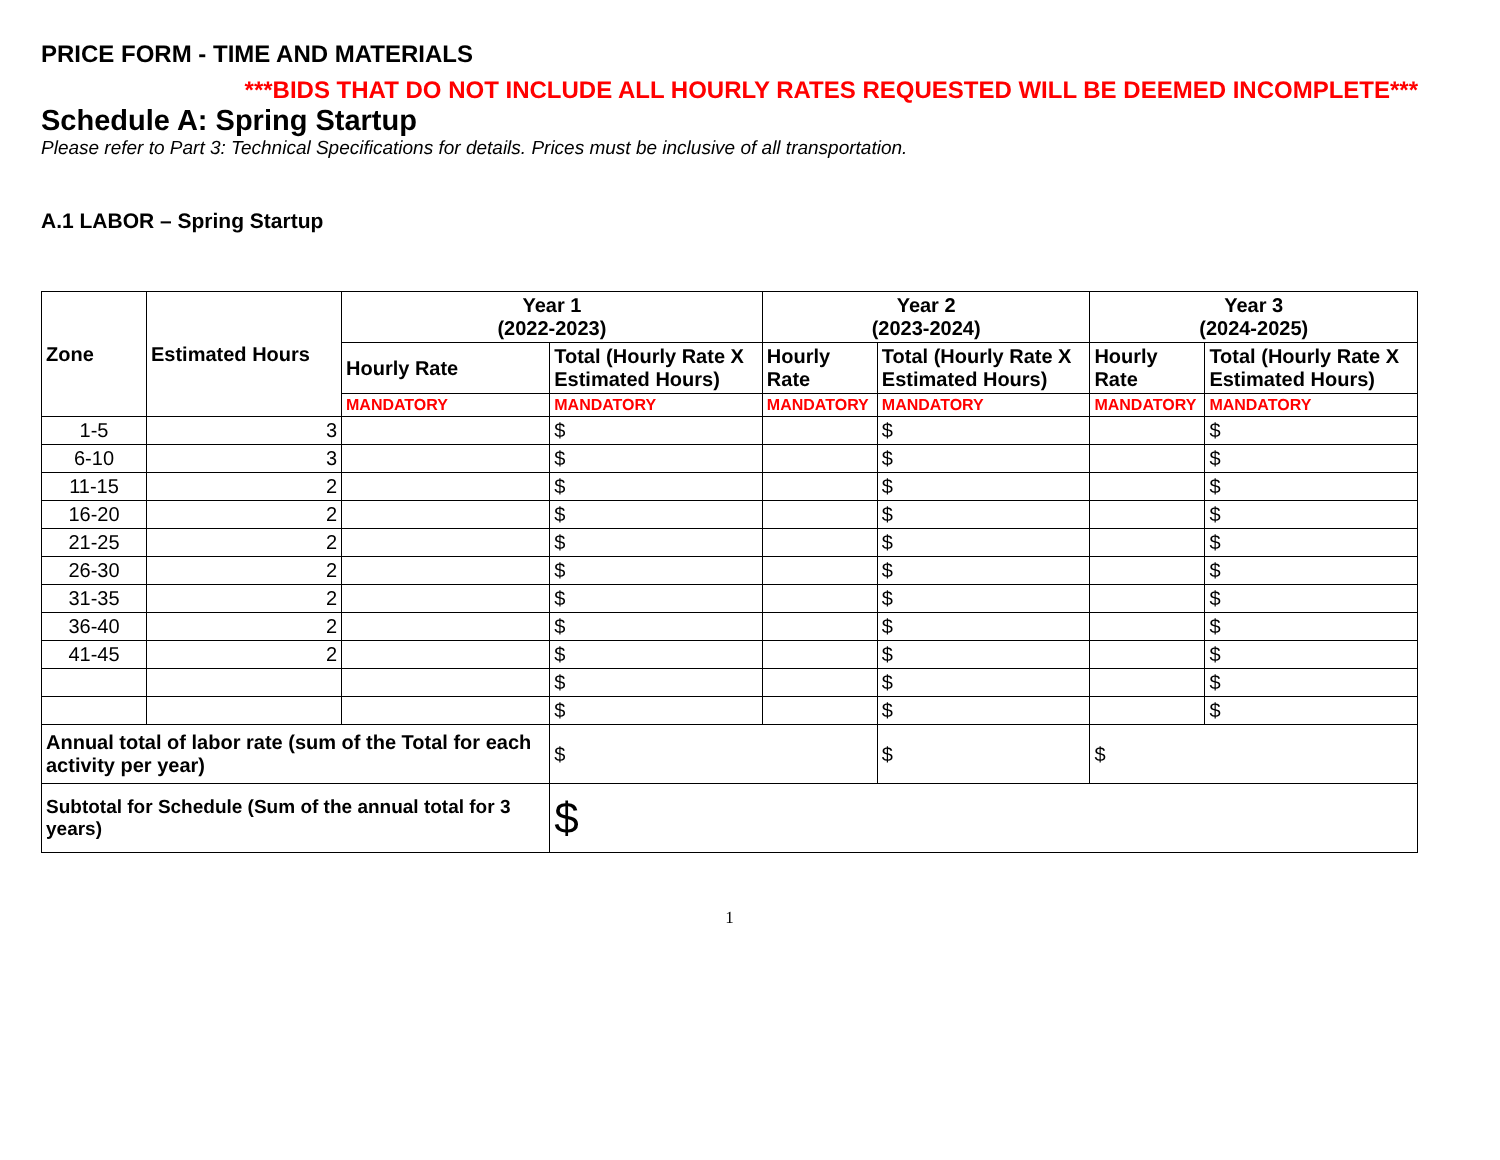PRICE FORM - TIME AND MATERIALS
***BIDS THAT DO NOT INCLUDE ALL HOURLY RATES REQUESTED WILL BE DEEMED INCOMPLETE***
Schedule A: Spring Startup
Please refer to Part 3: Technical Specifications for details. Prices must be inclusive of all transportation.
A.1 LABOR – Spring Startup
| Zone | Estimated Hours | Year 1 (2022-2023) | | Year 2 (2023-2024) | | Year 3 (2024-2025) | |
| --- | --- | --- | --- | --- | --- | --- | --- |
| | | Hourly Rate | Total (Hourly Rate X Estimated Hours) | Hourly Rate | Total (Hourly Rate X Estimated Hours) | Hourly Rate | Total (Hourly Rate X Estimated Hours) |
| | | MANDATORY | MANDATORY | MANDATORY | MANDATORY | MANDATORY | MANDATORY |
| 1-5 | 3 | | $ | | $ | | $ |
| 6-10 | 3 | | $ | | $ | | $ |
| 11-15 | 2 | | $ | | $ | | $ |
| 16-20 | 2 | | $ | | $ | | $ |
| 21-25 | 2 | | $ | | $ | | $ |
| 26-30 | 2 | | $ | | $ | | $ |
| 31-35 | 2 | | $ | | $ | | $ |
| 36-40 | 2 | | $ | | $ | | $ |
| 41-45 | 2 | | $ | | $ | | $ |
| | | | $ | | $ | | $ |
| | | | $ | | $ | | $ |
| Annual total of labor rate (sum of the Total for each activity per year) | | | $ | | $ | $ | |
| Subtotal for Schedule (Sum of the annual total for 3 years) | | | $ | | | | |
1